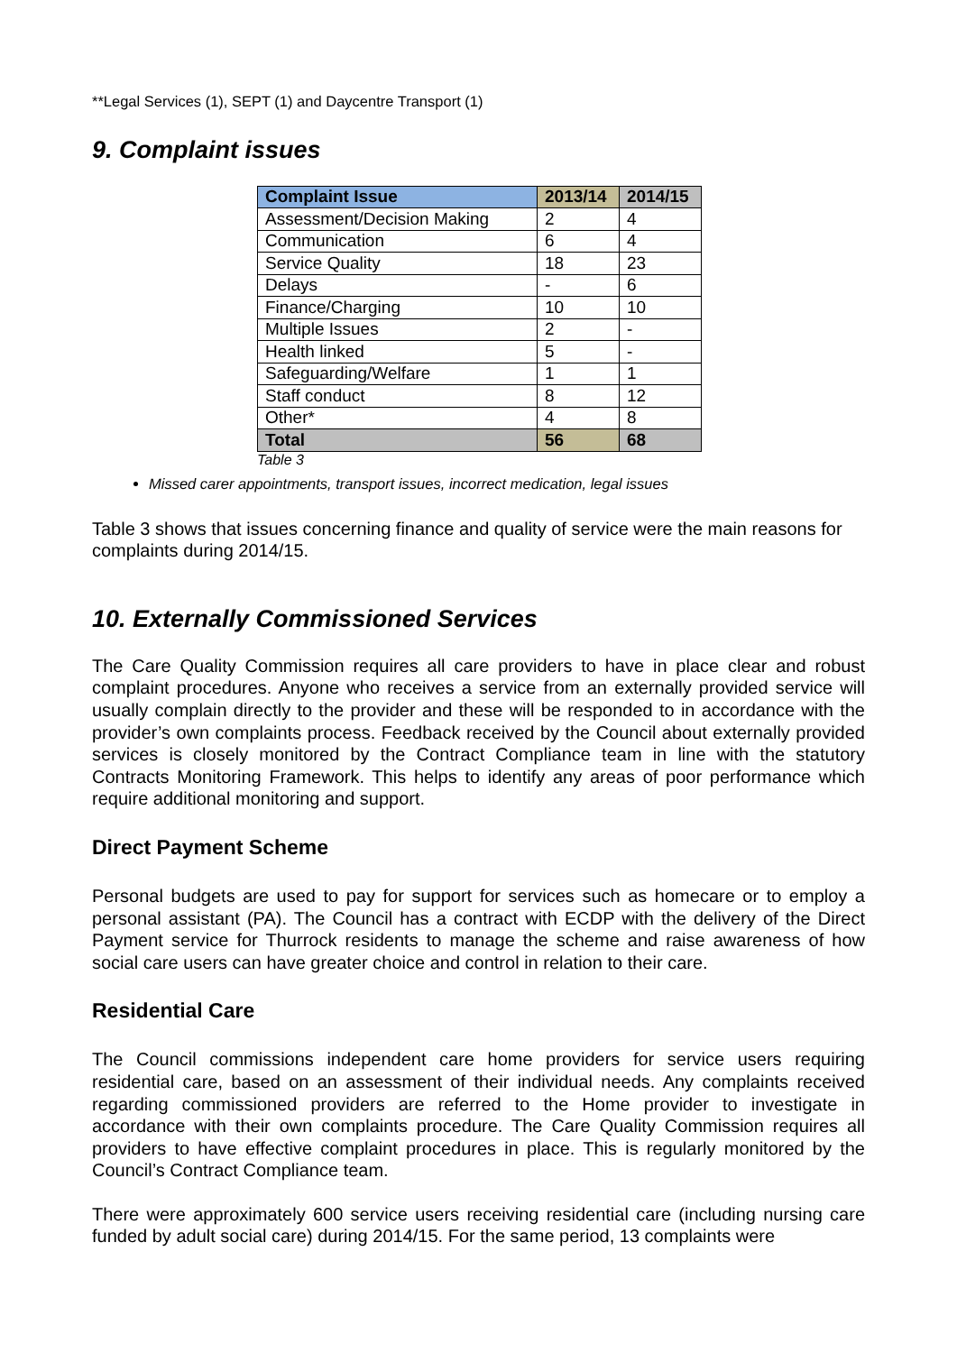**Legal Services (1), SEPT (1) and Daycentre Transport (1)
9. Complaint issues
| Complaint Issue | 2013/14 | 2014/15 |
| --- | --- | --- |
| Assessment/Decision Making | 2 | 4 |
| Communication | 6 | 4 |
| Service Quality | 18 | 23 |
| Delays | - | 6 |
| Finance/Charging | 10 | 10 |
| Multiple Issues | 2 | - |
| Health linked | 5 | - |
| Safeguarding/Welfare | 1 | 1 |
| Staff conduct | 8 | 12 |
| Other* | 4 | 8 |
| Total | 56 | 68 |
Table 3
Missed carer appointments, transport issues, incorrect medication, legal issues
Table 3 shows that issues concerning finance and quality of service were the main reasons for complaints during 2014/15.
10. Externally Commissioned Services
The Care Quality Commission requires all care providers to have in place clear and robust complaint procedures. Anyone who receives a service from an externally provided service will usually complain directly to the provider and these will be responded to in accordance with the provider’s own complaints process. Feedback received by the Council about externally provided services is closely monitored by the Contract Compliance team in line with the statutory Contracts Monitoring Framework. This helps to identify any areas of poor performance which require additional monitoring and support.
Direct Payment Scheme
Personal budgets are used to pay for support for services such as homecare or to employ a personal assistant (PA). The Council has a contract with ECDP with the delivery of the Direct Payment service for Thurrock residents to manage the scheme and raise awareness of how social care users can have greater choice and control in relation to their care.
Residential Care
The Council commissions independent care home providers for service users requiring residential care, based on an assessment of their individual needs. Any complaints received regarding commissioned providers are referred to the Home provider to investigate in accordance with their own complaints procedure. The Care Quality Commission requires all providers to have effective complaint procedures in place. This is regularly monitored by the Council’s Contract Compliance team.
There were approximately 600 service users receiving residential care (including nursing care funded by adult social care) during 2014/15. For the same period, 13 complaints were